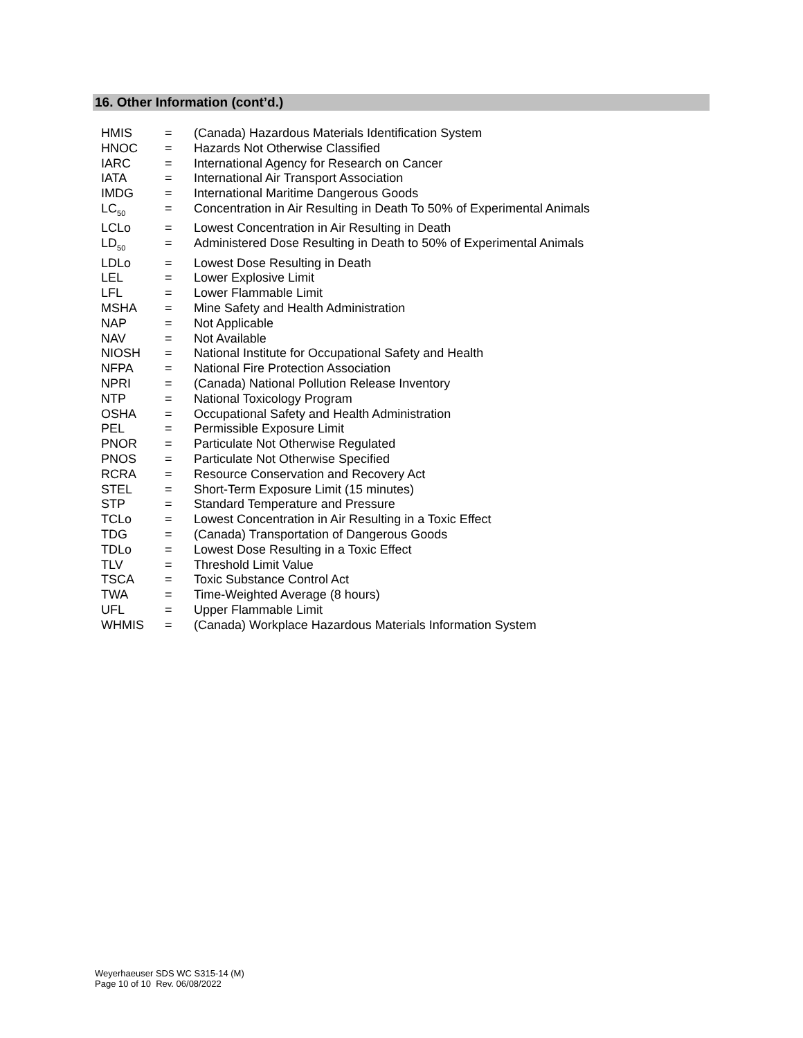16. Other Information (cont’d.)
| HMIS | = | (Canada) Hazardous Materials Identification System |
| HNOC | = | Hazards Not Otherwise Classified |
| IARC | = | International Agency for Research on Cancer |
| IATA | = | International Air Transport Association |
| IMDG | = | International Maritime Dangerous Goods |
| LC<sub>50</sub> | = | Concentration in Air Resulting in Death To 50% of Experimental Animals |
| LCLo | = | Lowest Concentration in Air Resulting in Death |
| LD<sub>50</sub> | = | Administered Dose Resulting in Death to 50% of Experimental Animals |
| LDLo | = | Lowest Dose Resulting in Death |
| LEL | = | Lower Explosive Limit |
| LFL | = | Lower Flammable Limit |
| MSHA | = | Mine Safety and Health Administration |
| NAP | = | Not Applicable |
| NAV | = | Not Available |
| NIOSH | = | National Institute for Occupational Safety and Health |
| NFPA | = | National Fire Protection Association |
| NPRI | = | (Canada) National Pollution Release Inventory |
| NTP | = | National Toxicology Program |
| OSHA | = | Occupational Safety and Health Administration |
| PEL | = | Permissible Exposure Limit |
| PNOR | = | Particulate Not Otherwise Regulated |
| PNOS | = | Particulate Not Otherwise Specified |
| RCRA | = | Resource Conservation and Recovery Act |
| STEL | = | Short-Term Exposure Limit (15 minutes) |
| STP | = | Standard Temperature and Pressure |
| TCLo | = | Lowest Concentration in Air Resulting in a Toxic Effect |
| TDG | = | (Canada) Transportation of Dangerous Goods |
| TDLo | = | Lowest Dose Resulting in a Toxic Effect |
| TLV | = | Threshold Limit Value |
| TSCA | = | Toxic Substance Control Act |
| TWA | = | Time-Weighted Average (8 hours) |
| UFL | = | Upper Flammable Limit |
| WHMIS | = | (Canada) Workplace Hazardous Materials Information System |
Weyerhaeuser SDS WC S315-14 (M)
Page 10 of 10 Rev. 06/08/2022